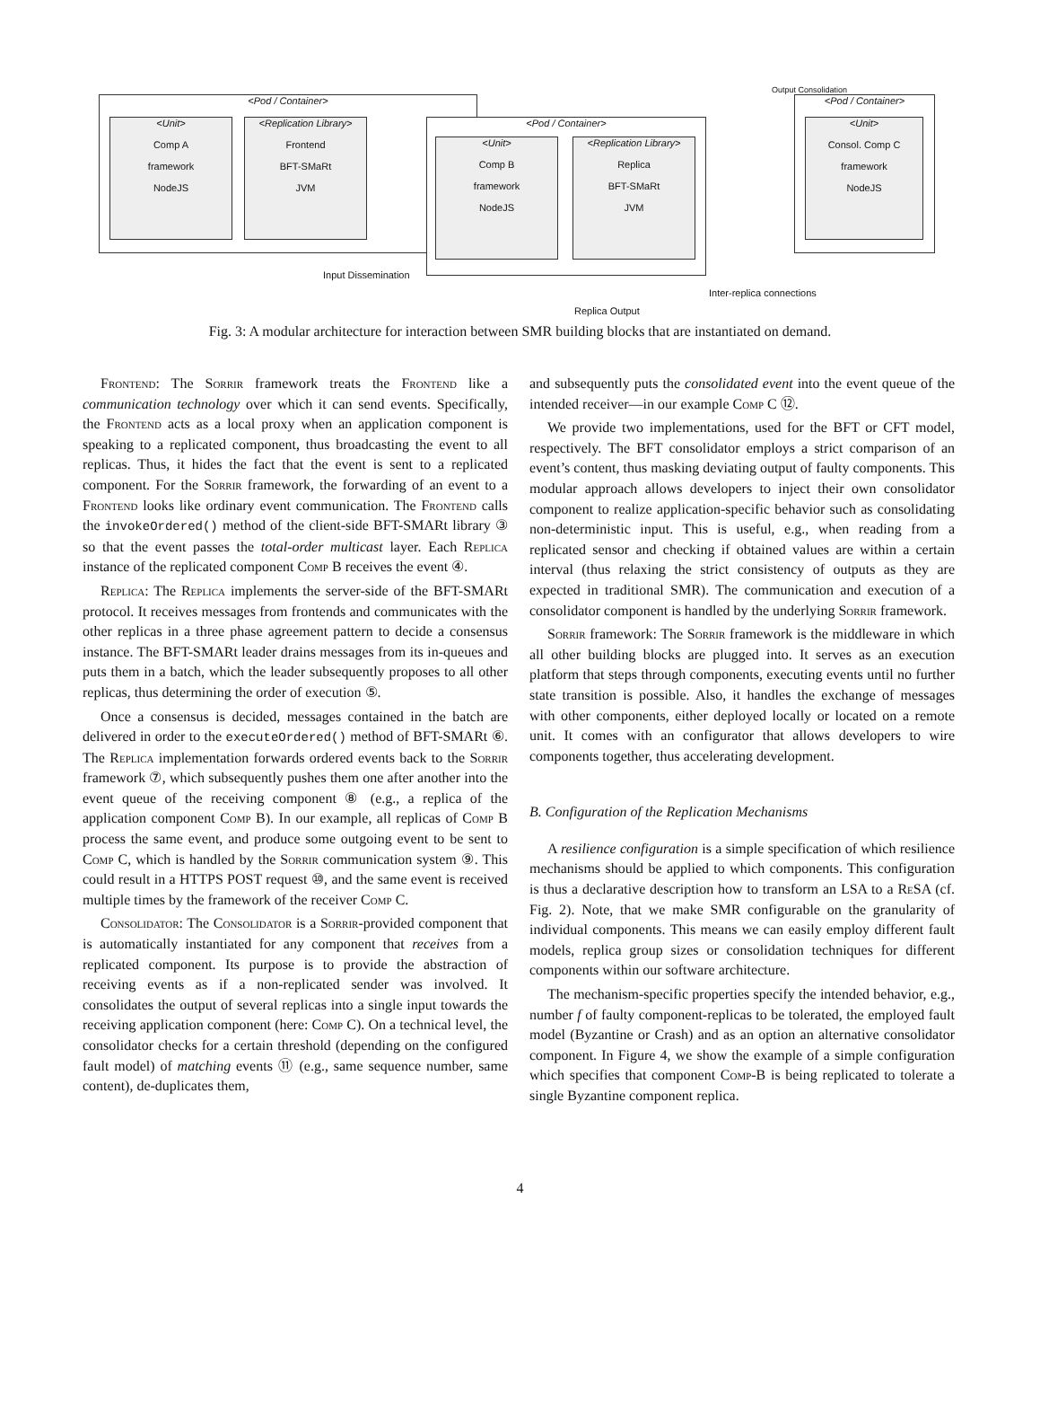<Pod / Container>
<Unit>
Comp A
framework
NodeJS
<Replication Library>
Frontend
BFT-SMaRt
JVM
<Pod / Container>
<Unit>
Comp B
framework
NodeJS
<Replication Library>
Replica
BFT-SMaRt
JVM
<Pod / Container>
<Unit>
Consol. Comp C
framework
NodeJS
Input Dissemination
Replica Output
Inter-replica connections
Output Consolidation
Fig. 3: A modular architecture for interaction between SMR building blocks that are instantiated on demand.
Frontend: The Sorrir framework treats the Frontend like a communication technology over which it can send events. Specifically, the Frontend acts as a local proxy when an application component is speaking to a replicated component, thus broadcasting the event to all replicas. Thus, it hides the fact that the event is sent to a replicated component. For the Sorrir framework, the forwarding of an event to a Frontend looks like ordinary event communication. The Frontend calls the invokeOrdered() method of the client-side BFT-SMARt library ③ so that the event passes the total-order multicast layer. Each Replica instance of the replicated component Comp B receives the event ④.
Replica: The Replica implements the server-side of the BFT-SMARt protocol. It receives messages from frontends and communicates with the other replicas in a three phase agreement pattern to decide a consensus instance. The BFT-SMARt leader drains messages from its in-queues and puts them in a batch, which the leader subsequently proposes to all other replicas, thus determining the order of execution ⑤.
Once a consensus is decided, messages contained in the batch are delivered in order to the executeOrdered() method of BFT-SMARt ⑥. The Replica implementation forwards ordered events back to the Sorrir framework ⑦, which subsequently pushes them one after another into the event queue of the receiving component ⑧ (e.g., a replica of the application component Comp B). In our example, all replicas of Comp B process the same event, and produce some outgoing event to be sent to Comp C, which is handled by the Sorrir communication system ⑨. This could result in a HTTPS POST request ⑩, and the same event is received multiple times by the framework of the receiver Comp C.
Consolidator: The Consolidator is a Sorrir-provided component that is automatically instantiated for any component that receives from a replicated component. Its purpose is to provide the abstraction of receiving events as if a non-replicated sender was involved. It consolidates the output of several replicas into a single input towards the receiving application component (here: Comp C). On a technical level, the consolidator checks for a certain threshold (depending on the configured fault model) of matching events ⑪ (e.g., same sequence number, same content), de-duplicates them,
and subsequently puts the consolidated event into the event queue of the intended receiver—in our example Comp C ⑫.
We provide two implementations, used for the BFT or CFT model, respectively. The BFT consolidator employs a strict comparison of an event’s content, thus masking deviating output of faulty components. This modular approach allows developers to inject their own consolidator component to realize application-specific behavior such as consolidating non-deterministic input. This is useful, e.g., when reading from a replicated sensor and checking if obtained values are within a certain interval (thus relaxing the strict consistency of outputs as they are expected in traditional SMR). The communication and execution of a consolidator component is handled by the underlying Sorrir framework.
Sorrir framework: The Sorrir framework is the middleware in which all other building blocks are plugged into. It serves as an execution platform that steps through components, executing events until no further state transition is possible. Also, it handles the exchange of messages with other components, either deployed locally or located on a remote unit. It comes with an configurator that allows developers to wire components together, thus accelerating development.
B. Configuration of the Replication Mechanisms
A resilience configuration is a simple specification of which resilience mechanisms should be applied to which components. This configuration is thus a declarative description how to transform an LSA to a Re SA (cf. Fig. 2). Note, that we make SMR configurable on the granularity of individual components. This means we can easily employ different fault models, replica group sizes or consolidation techniques for different components within our software architecture.
The mechanism-specific properties specify the intended behavior, e.g., number f of faulty component-replicas to be tolerated, the employed fault model (Byzantine or Crash) and as an option an alternative consolidator component. In Figure 4, we show the example of a simple configuration which specifies that component Comp-B is being replicated to tolerate a single Byzantine component replica.
4